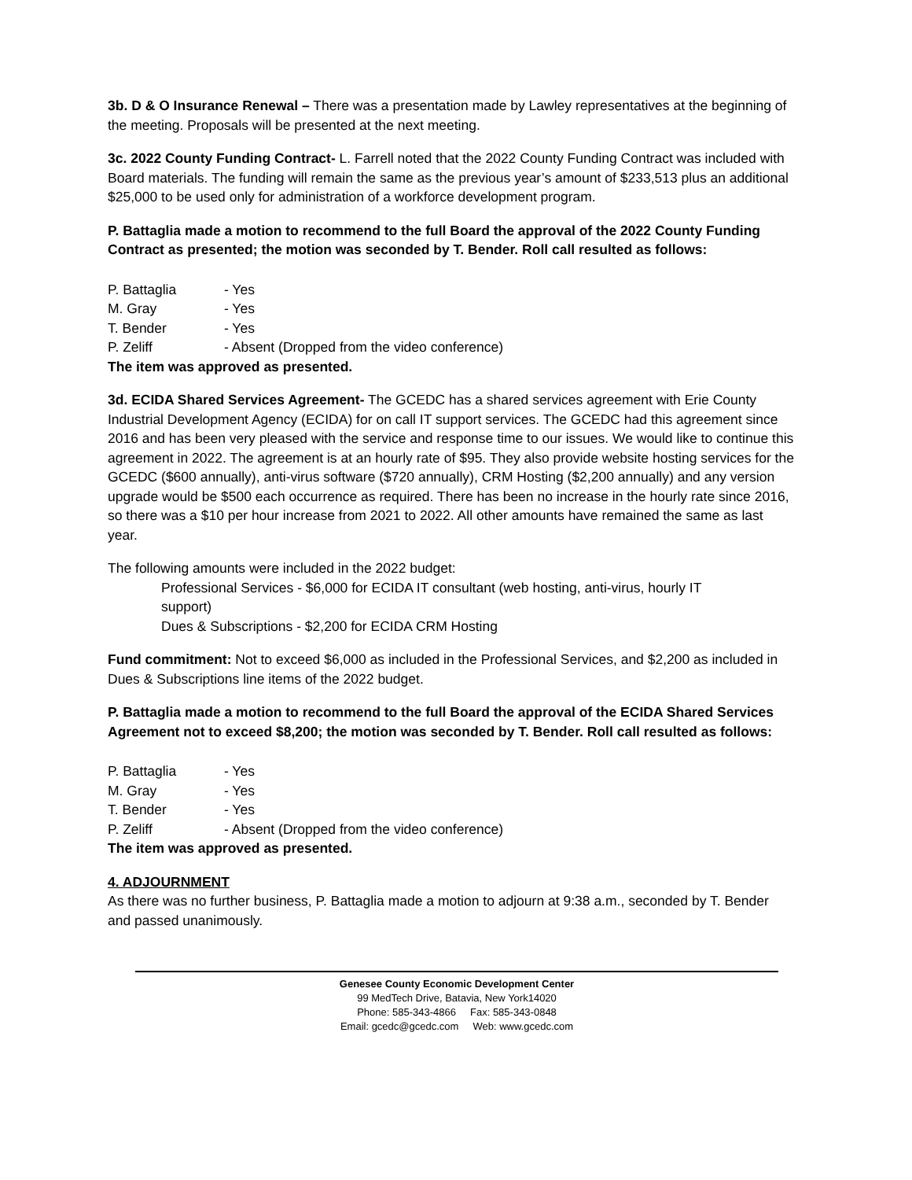3b. D & O Insurance Renewal – There was a presentation made by Lawley representatives at the beginning of the meeting. Proposals will be presented at the next meeting.
3c. 2022 County Funding Contract- L. Farrell noted that the 2022 County Funding Contract was included with Board materials. The funding will remain the same as the previous year’s amount of $233,513 plus an additional $25,000 to be used only for administration of a workforce development program.
P. Battaglia made a motion to recommend to the full Board the approval of the 2022 County Funding Contract as presented; the motion was seconded by T. Bender. Roll call resulted as follows:
P. Battaglia - Yes
M. Gray - Yes
T. Bender - Yes
P. Zeliff - Absent (Dropped from the video conference)
The item was approved as presented.
3d. ECIDA Shared Services Agreement- The GCEDC has a shared services agreement with Erie County Industrial Development Agency (ECIDA) for on call IT support services. The GCEDC had this agreement since 2016 and has been very pleased with the service and response time to our issues. We would like to continue this agreement in 2022. The agreement is at an hourly rate of $95. They also provide website hosting services for the GCEDC ($600 annually), anti-virus software ($720 annually), CRM Hosting ($2,200 annually) and any version upgrade would be $500 each occurrence as required. There has been no increase in the hourly rate since 2016, so there was a $10 per hour increase from 2021 to 2022. All other amounts have remained the same as last year.
The following amounts were included in the 2022 budget:
Professional Services - $6,000 for ECIDA IT consultant (web hosting, anti-virus, hourly IT support)
Dues & Subscriptions - $2,200 for ECIDA CRM Hosting
Fund commitment: Not to exceed $6,000 as included in the Professional Services, and $2,200 as included in Dues & Subscriptions line items of the 2022 budget.
P. Battaglia made a motion to recommend to the full Board the approval of the ECIDA Shared Services Agreement not to exceed $8,200; the motion was seconded by T. Bender. Roll call resulted as follows:
P. Battaglia - Yes
M. Gray - Yes
T. Bender - Yes
P. Zeliff - Absent (Dropped from the video conference)
The item was approved as presented.
4. ADJOURNMENT
As there was no further business, P. Battaglia made a motion to adjourn at 9:38 a.m., seconded by T. Bender and passed unanimously.
Genesee County Economic Development Center
99 MedTech Drive, Batavia, New York14020
Phone: 585-343-4866 Fax: 585-343-0848
Email: gcedc@gcedc.com Web: www.gcedc.com